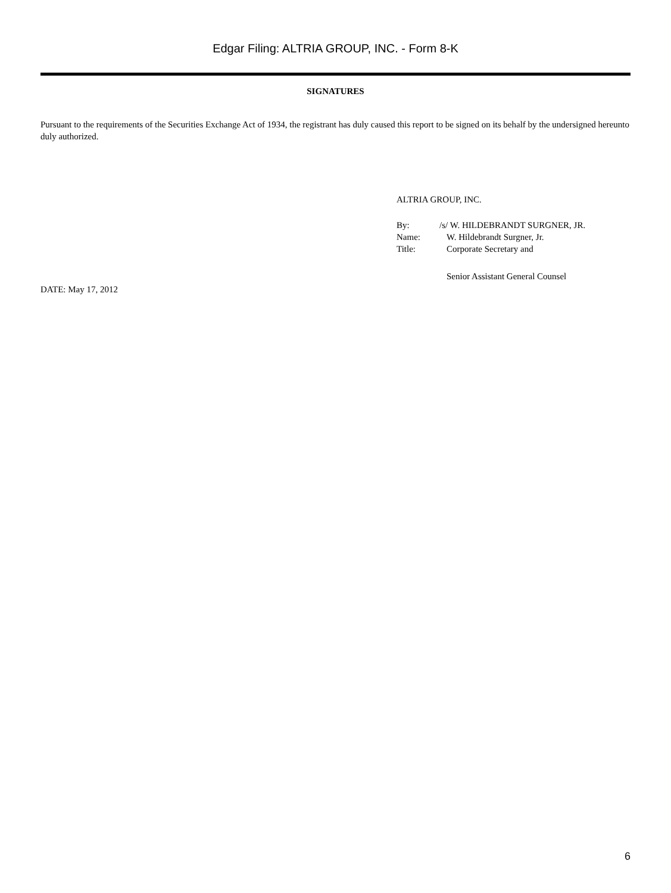Edgar Filing: ALTRIA GROUP, INC. - Form 8-K
SIGNATURES
Pursuant to the requirements of the Securities Exchange Act of 1934, the registrant has duly caused this report to be signed on its behalf by the undersigned hereunto duly authorized.
ALTRIA GROUP, INC.
| By: | /s/ W. HILDEBRANDT SURGNER, JR. |
| Name: | W. Hildebrandt Surgner, Jr. |
| Title: | Corporate Secretary and |
| | Senior Assistant General Counsel |
DATE: May 17, 2012
6